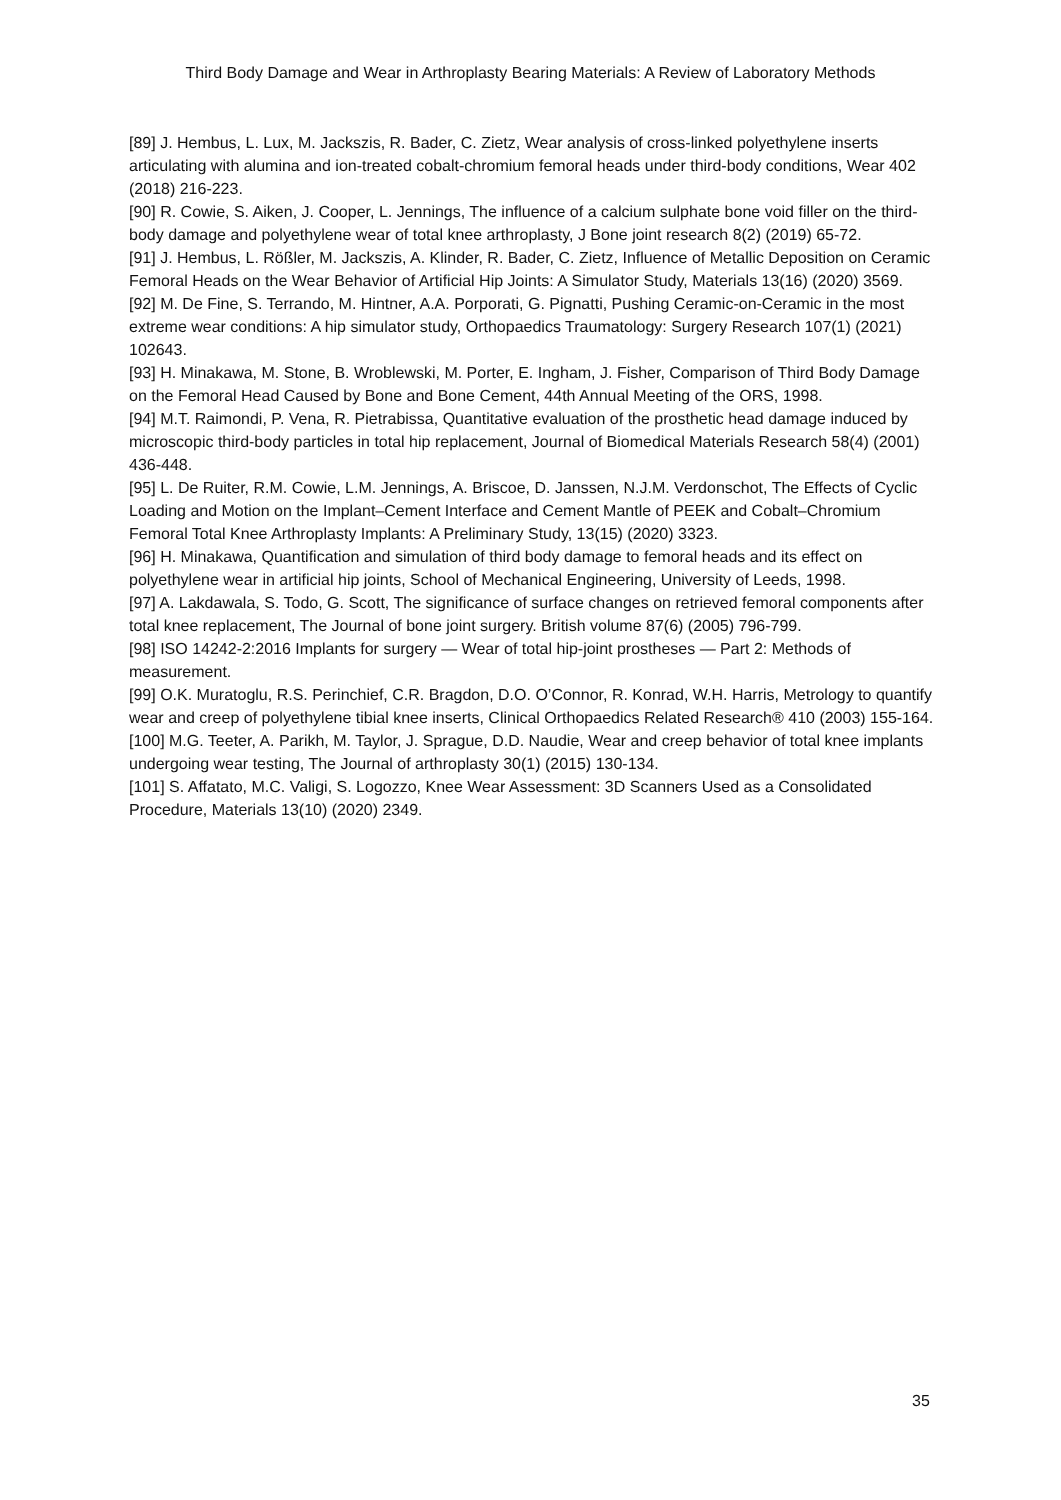Third Body Damage and Wear in Arthroplasty Bearing Materials: A Review of Laboratory Methods
[89] J. Hembus, L. Lux, M. Jackszis, R. Bader, C. Zietz, Wear analysis of cross-linked polyethylene inserts articulating with alumina and ion-treated cobalt-chromium femoral heads under third-body conditions, Wear 402 (2018) 216-223.
[90] R. Cowie, S. Aiken, J. Cooper, L. Jennings, The influence of a calcium sulphate bone void filler on the third-body damage and polyethylene wear of total knee arthroplasty, J Bone joint research 8(2) (2019) 65-72.
[91] J. Hembus, L. Rößler, M. Jackszis, A. Klinder, R. Bader, C. Zietz, Influence of Metallic Deposition on Ceramic Femoral Heads on the Wear Behavior of Artificial Hip Joints: A Simulator Study, Materials 13(16) (2020) 3569.
[92] M. De Fine, S. Terrando, M. Hintner, A.A. Porporati, G. Pignatti, Pushing Ceramic-on-Ceramic in the most extreme wear conditions: A hip simulator study, Orthopaedics Traumatology: Surgery Research 107(1) (2021) 102643.
[93] H. Minakawa, M. Stone, B. Wroblewski, M. Porter, E. Ingham, J. Fisher, Comparison of Third Body Damage on the Femoral Head Caused by Bone and Bone Cement, 44th Annual Meeting of the ORS, 1998.
[94] M.T. Raimondi, P. Vena, R. Pietrabissa, Quantitative evaluation of the prosthetic head damage induced by microscopic third-body particles in total hip replacement, Journal of Biomedical Materials Research 58(4) (2001) 436-448.
[95] L. De Ruiter, R.M. Cowie, L.M. Jennings, A. Briscoe, D. Janssen, N.J.M. Verdonschot, The Effects of Cyclic Loading and Motion on the Implant–Cement Interface and Cement Mantle of PEEK and Cobalt–Chromium Femoral Total Knee Arthroplasty Implants: A Preliminary Study, 13(15) (2020) 3323.
[96] H. Minakawa, Quantification and simulation of third body damage to femoral heads and its effect on polyethylene wear in artificial hip joints, School of Mechanical Engineering, University of Leeds, 1998.
[97] A. Lakdawala, S. Todo, G. Scott, The significance of surface changes on retrieved femoral components after total knee replacement, The Journal of bone joint surgery. British volume 87(6) (2005) 796-799.
[98] ISO 14242-2:2016 Implants for surgery — Wear of total hip-joint prostheses — Part 2: Methods of measurement.
[99] O.K. Muratoglu, R.S. Perinchief, C.R. Bragdon, D.O. O’Connor, R. Konrad, W.H. Harris, Metrology to quantify wear and creep of polyethylene tibial knee inserts, Clinical Orthopaedics Related Research® 410 (2003) 155-164.
[100] M.G. Teeter, A. Parikh, M. Taylor, J. Sprague, D.D. Naudie, Wear and creep behavior of total knee implants undergoing wear testing, The Journal of arthroplasty 30(1) (2015) 130-134.
[101] S. Affatato, M.C. Valigi, S. Logozzo, Knee Wear Assessment: 3D Scanners Used as a Consolidated Procedure, Materials 13(10) (2020) 2349.
35